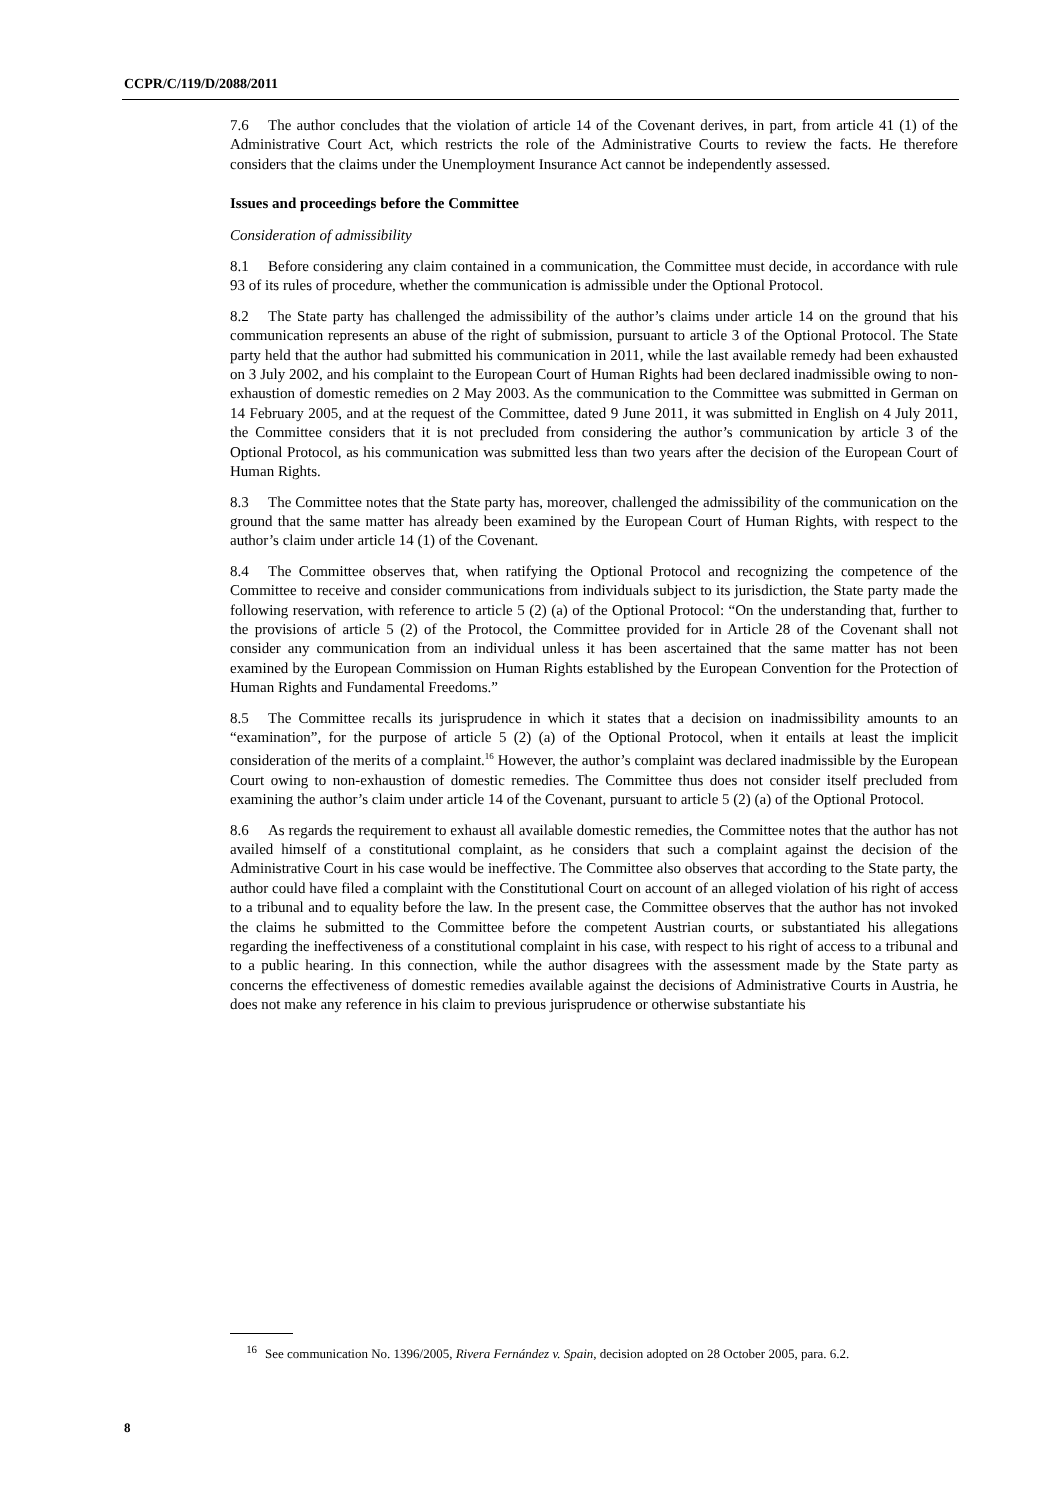CCPR/C/119/D/2088/2011
7.6 The author concludes that the violation of article 14 of the Covenant derives, in part, from article 41 (1) of the Administrative Court Act, which restricts the role of the Administrative Courts to review the facts. He therefore considers that the claims under the Unemployment Insurance Act cannot be independently assessed.
Issues and proceedings before the Committee
Consideration of admissibility
8.1 Before considering any claim contained in a communication, the Committee must decide, in accordance with rule 93 of its rules of procedure, whether the communication is admissible under the Optional Protocol.
8.2 The State party has challenged the admissibility of the author’s claims under article 14 on the ground that his communication represents an abuse of the right of submission, pursuant to article 3 of the Optional Protocol. The State party held that the author had submitted his communication in 2011, while the last available remedy had been exhausted on 3 July 2002, and his complaint to the European Court of Human Rights had been declared inadmissible owing to non-exhaustion of domestic remedies on 2 May 2003. As the communication to the Committee was submitted in German on 14 February 2005, and at the request of the Committee, dated 9 June 2011, it was submitted in English on 4 July 2011, the Committee considers that it is not precluded from considering the author’s communication by article 3 of the Optional Protocol, as his communication was submitted less than two years after the decision of the European Court of Human Rights.
8.3 The Committee notes that the State party has, moreover, challenged the admissibility of the communication on the ground that the same matter has already been examined by the European Court of Human Rights, with respect to the author’s claim under article 14 (1) of the Covenant.
8.4 The Committee observes that, when ratifying the Optional Protocol and recognizing the competence of the Committee to receive and consider communications from individuals subject to its jurisdiction, the State party made the following reservation, with reference to article 5 (2) (a) of the Optional Protocol: “On the understanding that, further to the provisions of article 5 (2) of the Protocol, the Committee provided for in Article 28 of the Covenant shall not consider any communication from an individual unless it has been ascertained that the same matter has not been examined by the European Commission on Human Rights established by the European Convention for the Protection of Human Rights and Fundamental Freedoms.”
8.5 The Committee recalls its jurisprudence in which it states that a decision on inadmissibility amounts to an “examination”, for the purpose of article 5 (2) (a) of the Optional Protocol, when it entails at least the implicit consideration of the merits of a complaint.<sup>16</sup> However, the author’s complaint was declared inadmissible by the European Court owing to non-exhaustion of domestic remedies. The Committee thus does not consider itself precluded from examining the author’s claim under article 14 of the Covenant, pursuant to article 5 (2) (a) of the Optional Protocol.
8.6 As regards the requirement to exhaust all available domestic remedies, the Committee notes that the author has not availed himself of a constitutional complaint, as he considers that such a complaint against the decision of the Administrative Court in his case would be ineffective. The Committee also observes that according to the State party, the author could have filed a complaint with the Constitutional Court on account of an alleged violation of his right of access to a tribunal and to equality before the law. In the present case, the Committee observes that the author has not invoked the claims he submitted to the Committee before the competent Austrian courts, or substantiated his allegations regarding the ineffectiveness of a constitutional complaint in his case, with respect to his right of access to a tribunal and to a public hearing. In this connection, while the author disagrees with the assessment made by the State party as concerns the effectiveness of domestic remedies available against the decisions of Administrative Courts in Austria, he does not make any reference in his claim to previous jurisprudence or otherwise substantiate his
<sup>16</sup> See communication No. 1396/2005, Rivera Fernández v. Spain, decision adopted on 28 October 2005, para. 6.2.
8